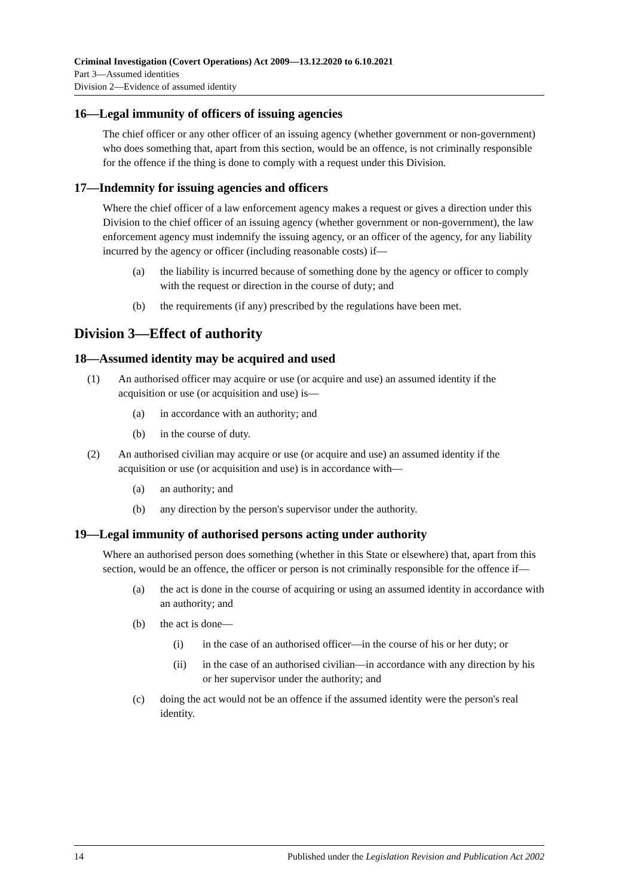Criminal Investigation (Covert Operations) Act 2009—13.12.2020 to 6.10.2021
Part 3—Assumed identities
Division 2—Evidence of assumed identity
16—Legal immunity of officers of issuing agencies
The chief officer or any other officer of an issuing agency (whether government or non-government) who does something that, apart from this section, would be an offence, is not criminally responsible for the offence if the thing is done to comply with a request under this Division.
17—Indemnity for issuing agencies and officers
Where the chief officer of a law enforcement agency makes a request or gives a direction under this Division to the chief officer of an issuing agency (whether government or non-government), the law enforcement agency must indemnify the issuing agency, or an officer of the agency, for any liability incurred by the agency or officer (including reasonable costs) if—
(a) the liability is incurred because of something done by the agency or officer to comply with the request or direction in the course of duty; and
(b) the requirements (if any) prescribed by the regulations have been met.
Division 3—Effect of authority
18—Assumed identity may be acquired and used
(1) An authorised officer may acquire or use (or acquire and use) an assumed identity if the acquisition or use (or acquisition and use) is—
(a) in accordance with an authority; and
(b) in the course of duty.
(2) An authorised civilian may acquire or use (or acquire and use) an assumed identity if the acquisition or use (or acquisition and use) is in accordance with—
(a) an authority; and
(b) any direction by the person's supervisor under the authority.
19—Legal immunity of authorised persons acting under authority
Where an authorised person does something (whether in this State or elsewhere) that, apart from this section, would be an offence, the officer or person is not criminally responsible for the offence if—
(a) the act is done in the course of acquiring or using an assumed identity in accordance with an authority; and
(b) the act is done—
(i) in the case of an authorised officer—in the course of his or her duty; or
(ii) in the case of an authorised civilian—in accordance with any direction by his or her supervisor under the authority; and
(c) doing the act would not be an offence if the assumed identity were the person's real identity.
14 Published under the Legislation Revision and Publication Act 2002